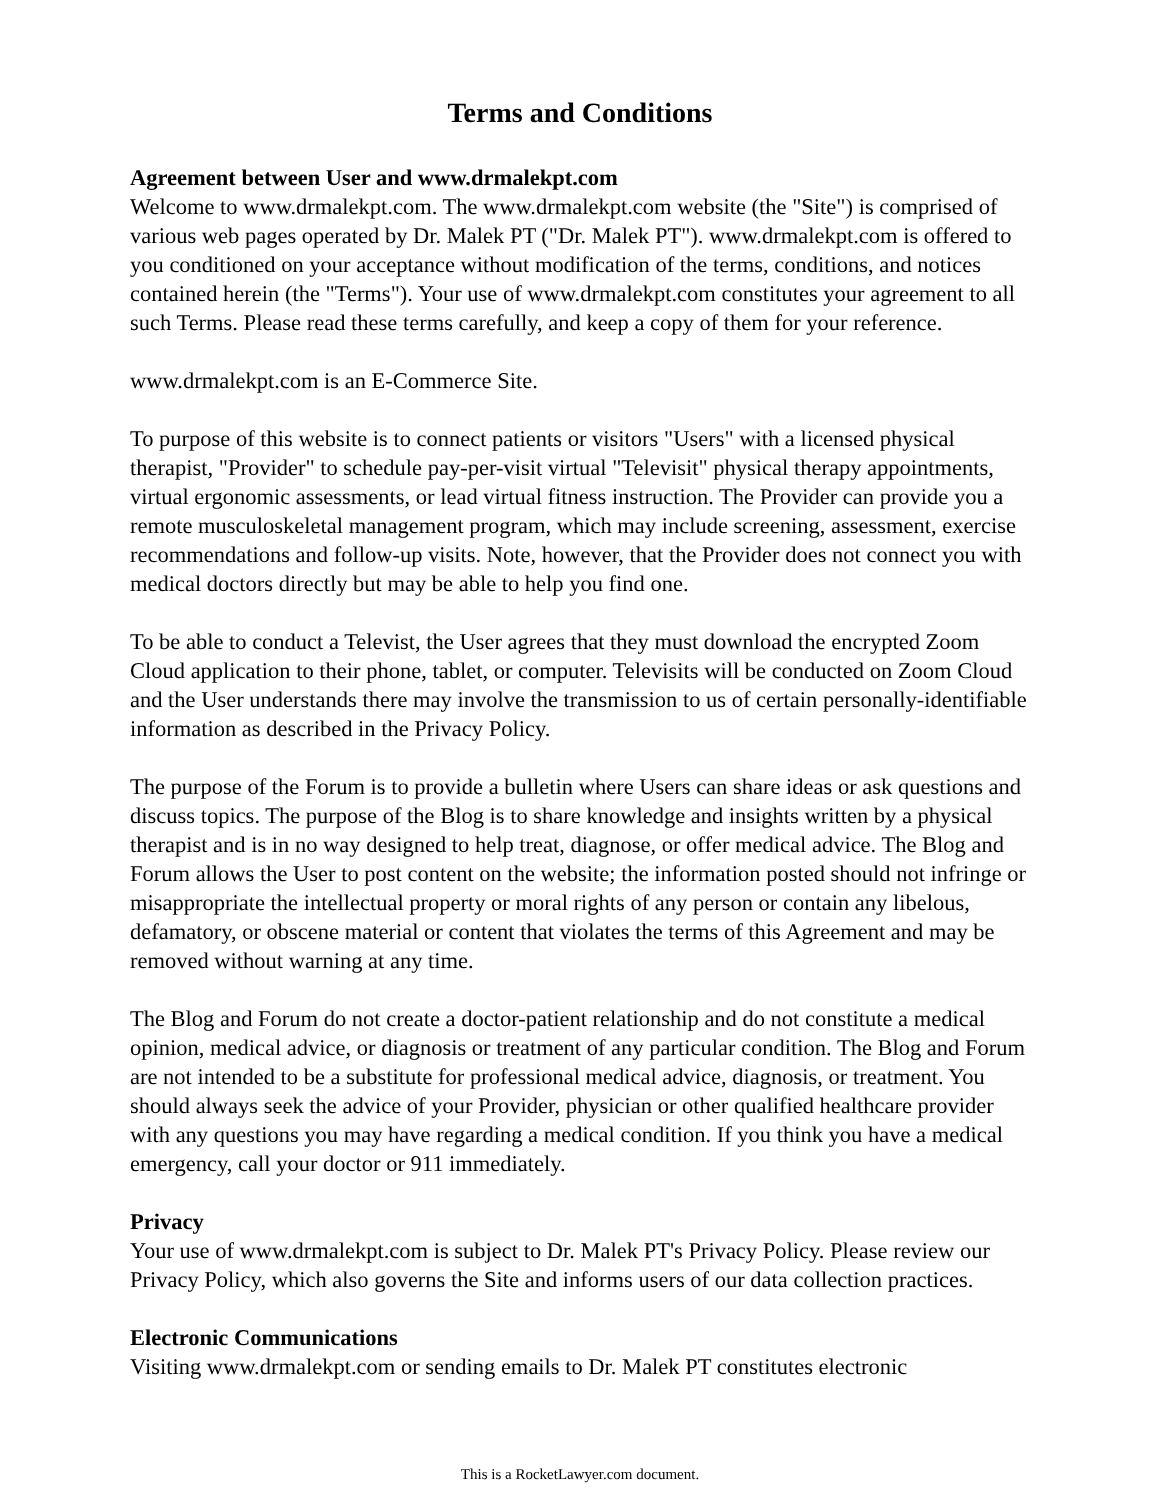Terms and Conditions
Agreement between User and www.drmalekpt.com
Welcome to www.drmalekpt.com. The www.drmalekpt.com website (the "Site") is comprised of various web pages operated by Dr. Malek PT ("Dr. Malek PT"). www.drmalekpt.com is offered to you conditioned on your acceptance without modification of the terms, conditions, and notices contained herein (the "Terms"). Your use of www.drmalekpt.com constitutes your agreement to all such Terms. Please read these terms carefully, and keep a copy of them for your reference.
www.drmalekpt.com is an E-Commerce Site.
To purpose of this website is to connect patients or visitors "Users" with a licensed physical therapist, "Provider" to schedule pay-per-visit virtual "Televisit" physical therapy appointments, virtual ergonomic assessments, or lead virtual fitness instruction. The Provider can provide you a remote musculoskeletal management program, which may include screening, assessment, exercise recommendations and follow-up visits. Note, however, that the Provider does not connect you with medical doctors directly but may be able to help you find one.
To be able to conduct a Televist, the User agrees that they must download the encrypted Zoom Cloud application to their phone, tablet, or computer. Televisits will be conducted on Zoom Cloud and the User understands there may involve the transmission to us of certain personally-identifiable information as described in the Privacy Policy.
The purpose of the Forum is to provide a bulletin where Users can share ideas or ask questions and discuss topics. The purpose of the Blog is to share knowledge and insights written by a physical therapist and is in no way designed to help treat, diagnose, or offer medical advice. The Blog and Forum allows the User to post content on the website; the information posted should not infringe or misappropriate the intellectual property or moral rights of any person or contain any libelous, defamatory, or obscene material or content that violates the terms of this Agreement and may be removed without warning at any time.
The Blog and Forum do not create a doctor-patient relationship and do not constitute a medical opinion, medical advice, or diagnosis or treatment of any particular condition. The Blog and Forum are not intended to be a substitute for professional medical advice, diagnosis, or treatment. You should always seek the advice of your Provider, physician or other qualified healthcare provider with any questions you may have regarding a medical condition. If you think you have a medical emergency, call your doctor or 911 immediately.
Privacy
Your use of www.drmalekpt.com is subject to Dr. Malek PT's Privacy Policy. Please review our Privacy Policy, which also governs the Site and informs users of our data collection practices.
Electronic Communications
Visiting www.drmalekpt.com or sending emails to Dr. Malek PT constitutes electronic
This is a RocketLawyer.com document.